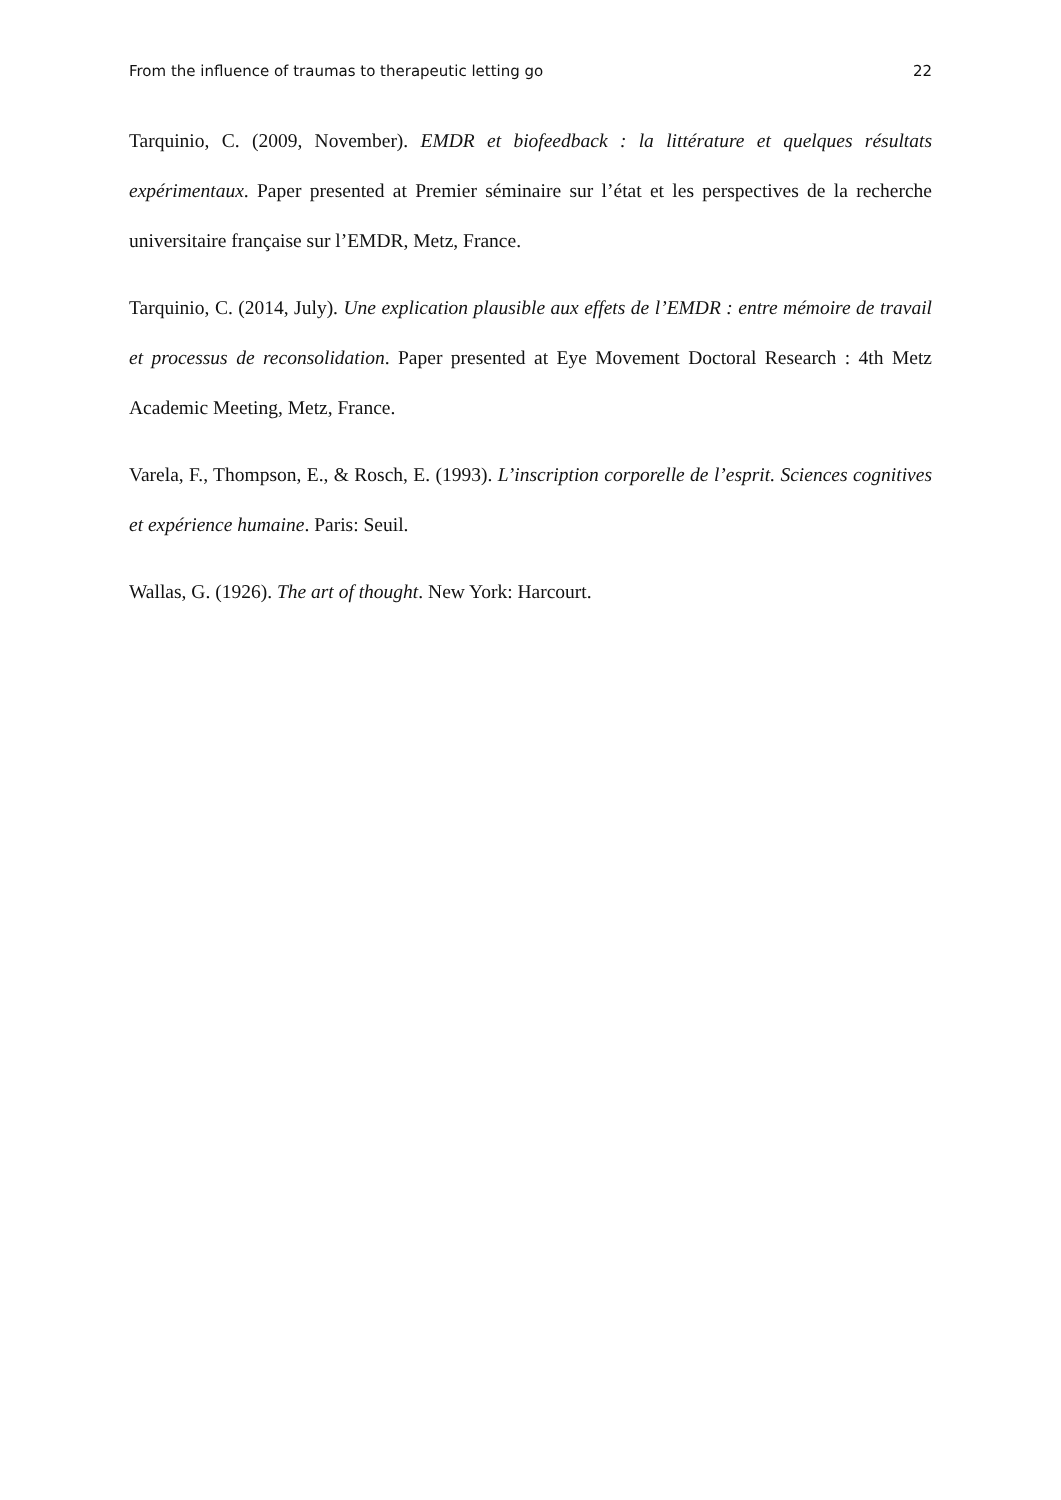From the influence of traumas to therapeutic letting go 22
Tarquinio, C. (2009, November). EMDR et biofeedback : la littérature et quelques résultats expérimentaux. Paper presented at Premier séminaire sur l’état et les perspectives de la recherche universitaire française sur l’EMDR, Metz, France.
Tarquinio, C. (2014, July). Une explication plausible aux effets de l’EMDR : entre mémoire de travail et processus de reconsolidation. Paper presented at Eye Movement Doctoral Research : 4th Metz Academic Meeting, Metz, France.
Varela, F., Thompson, E., & Rosch, E. (1993). L’inscription corporelle de l’esprit. Sciences cognitives et expérience humaine. Paris: Seuil.
Wallas, G. (1926). The art of thought. New York: Harcourt.